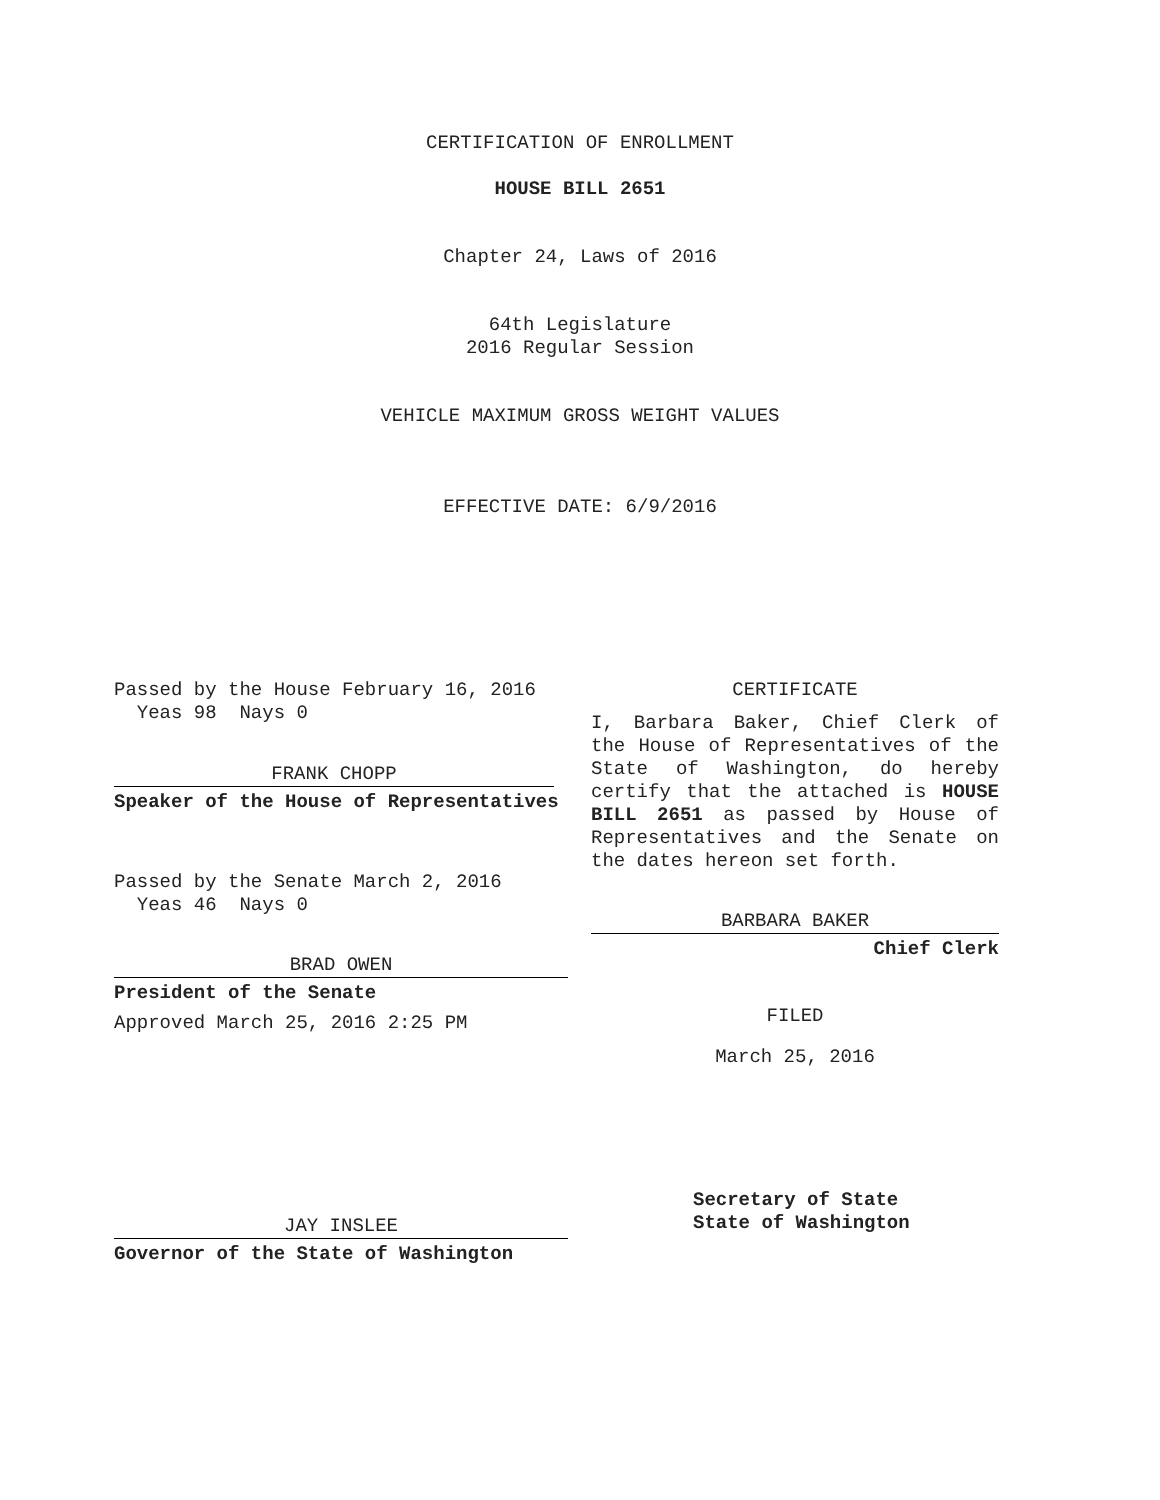CERTIFICATION OF ENROLLMENT
HOUSE BILL 2651
Chapter 24, Laws of 2016
64th Legislature
2016 Regular Session
VEHICLE MAXIMUM GROSS WEIGHT VALUES
EFFECTIVE DATE: 6/9/2016
Passed by the House February 16, 2016
Yeas 98 Nays 0
FRANK CHOPP
Speaker of the House of Representatives
Passed by the Senate March 2, 2016
Yeas 46 Nays 0
BRAD OWEN
President of the Senate
Approved March 25, 2016 2:25 PM
JAY INSLEE
Governor of the State of Washington
CERTIFICATE
I, Barbara Baker, Chief Clerk of the House of Representatives of the State of Washington, do hereby certify that the attached is HOUSE BILL 2651 as passed by House of Representatives and the Senate on the dates hereon set forth.
BARBARA BAKER
Chief Clerk
FILED
March 25, 2016
Secretary of State
State of Washington